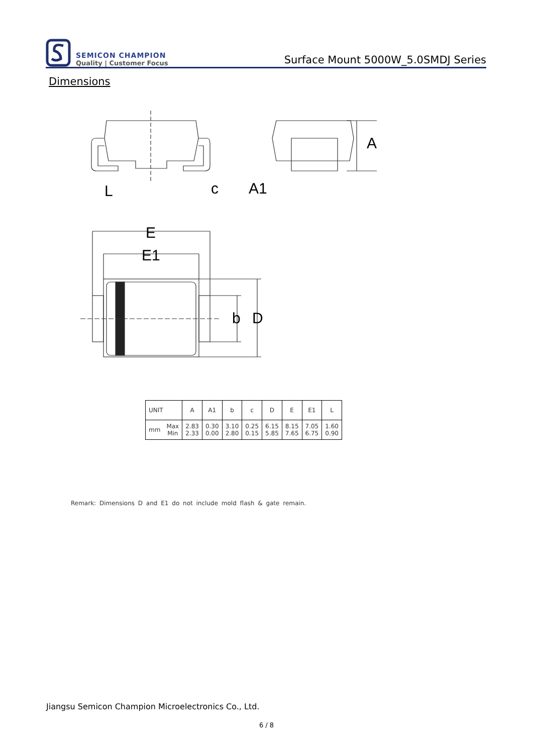SEMICON CHAMPION
Quality | Customer Focus
Surface Mount 5000W_5.0SMDJ Series
Dimensions
E
E1
b
D
L
c
A1
A
| UNIT | | A | A1 | b | c | D | E | E1 | L |
| --- | --- | --- | --- | --- | --- | --- | --- | --- | --- |
| mm | Max Min | 2.83 2.33 | 0.30 0.00 | 3.10 2.80 | 0.25 0.15 | 6.15 5.85 | 8.15 7.65 | 7.05 6.75 | 1.60 0.90 |
Remark: Dimensions D and E1 do not include mold flash & gate remain.
Jiangsu Semicon Champion Microelectronics Co., Ltd.
6 / 8